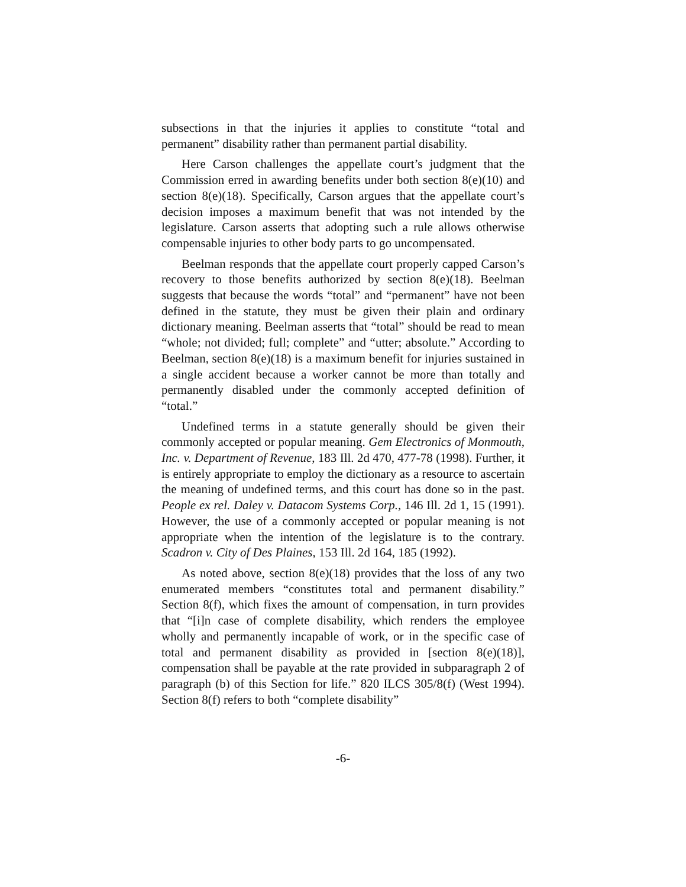subsections in that the injuries it applies to constitute “total and permanent” disability rather than permanent partial disability.
Here Carson challenges the appellate court’s judgment that the Commission erred in awarding benefits under both section 8(e)(10) and section 8(e)(18). Specifically, Carson argues that the appellate court’s decision imposes a maximum benefit that was not intended by the legislature. Carson asserts that adopting such a rule allows otherwise compensable injuries to other body parts to go uncompensated.
Beelman responds that the appellate court properly capped Carson’s recovery to those benefits authorized by section 8(e)(18). Beelman suggests that because the words “total” and “permanent” have not been defined in the statute, they must be given their plain and ordinary dictionary meaning. Beelman asserts that “total” should be read to mean “whole; not divided; full; complete” and “utter; absolute.” According to Beelman, section 8(e)(18) is a maximum benefit for injuries sustained in a single accident because a worker cannot be more than totally and permanently disabled under the commonly accepted definition of “total.”
Undefined terms in a statute generally should be given their commonly accepted or popular meaning. Gem Electronics of Monmouth, Inc. v. Department of Revenue, 183 Ill. 2d 470, 477-78 (1998). Further, it is entirely appropriate to employ the dictionary as a resource to ascertain the meaning of undefined terms, and this court has done so in the past. People ex rel. Daley v. Datacom Systems Corp., 146 Ill. 2d 1, 15 (1991). However, the use of a commonly accepted or popular meaning is not appropriate when the intention of the legislature is to the contrary. Scadron v. City of Des Plaines, 153 Ill. 2d 164, 185 (1992).
As noted above, section 8(e)(18) provides that the loss of any two enumerated members “constitutes total and permanent disability.” Section 8(f), which fixes the amount of compensation, in turn provides that “[i]n case of complete disability, which renders the employee wholly and permanently incapable of work, or in the specific case of total and permanent disability as provided in [section 8(e)(18)], compensation shall be payable at the rate provided in subparagraph 2 of paragraph (b) of this Section for life.” 820 ILCS 305/8(f) (West 1994). Section 8(f) refers to both “complete disability”
-6-